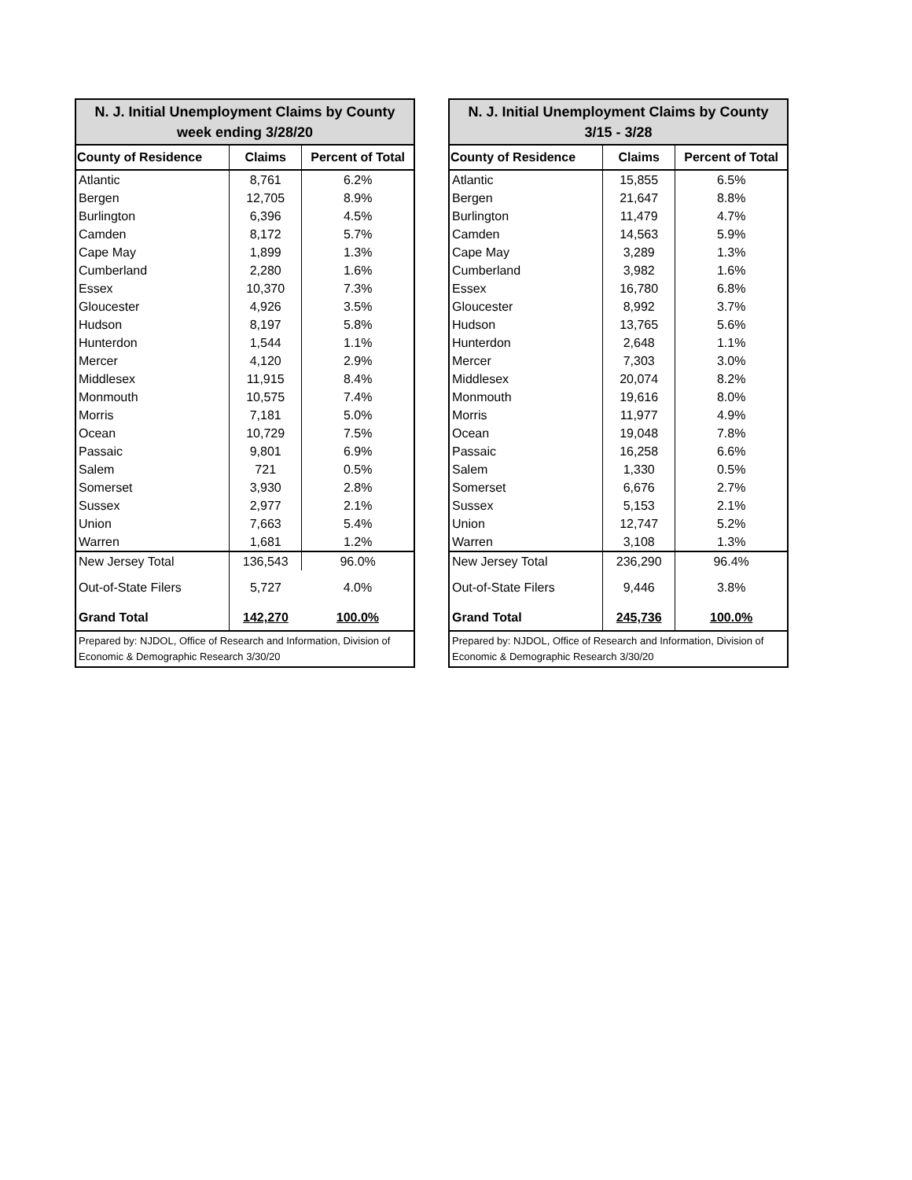| N. J. Initial Unemployment Claims by County week ending 3/28/20 | | |
| --- | --- | --- |
| County of Residence | Claims | Percent of Total |
| Atlantic | 8,761 | 6.2% |
| Bergen | 12,705 | 8.9% |
| Burlington | 6,396 | 4.5% |
| Camden | 8,172 | 5.7% |
| Cape May | 1,899 | 1.3% |
| Cumberland | 2,280 | 1.6% |
| Essex | 10,370 | 7.3% |
| Gloucester | 4,926 | 3.5% |
| Hudson | 8,197 | 5.8% |
| Hunterdon | 1,544 | 1.1% |
| Mercer | 4,120 | 2.9% |
| Middlesex | 11,915 | 8.4% |
| Monmouth | 10,575 | 7.4% |
| Morris | 7,181 | 5.0% |
| Ocean | 10,729 | 7.5% |
| Passaic | 9,801 | 6.9% |
| Salem | 721 | 0.5% |
| Somerset | 3,930 | 2.8% |
| Sussex | 2,977 | 2.1% |
| Union | 7,663 | 5.4% |
| Warren | 1,681 | 1.2% |
| New Jersey Total | 136,543 | 96.0% |
| Out-of-State Filers | 5,727 | 4.0% |
| Grand Total | 142,270 | 100.0% |
| Prepared by: NJDOL, Office of Research and Information, Division of Economic & Demographic Research 3/30/20 | | |
| N. J. Initial Unemployment Claims by County 3/15 - 3/28 | | |
| --- | --- | --- |
| County of Residence | Claims | Percent of Total |
| Atlantic | 15,855 | 6.5% |
| Bergen | 21,647 | 8.8% |
| Burlington | 11,479 | 4.7% |
| Camden | 14,563 | 5.9% |
| Cape May | 3,289 | 1.3% |
| Cumberland | 3,982 | 1.6% |
| Essex | 16,780 | 6.8% |
| Gloucester | 8,992 | 3.7% |
| Hudson | 13,765 | 5.6% |
| Hunterdon | 2,648 | 1.1% |
| Mercer | 7,303 | 3.0% |
| Middlesex | 20,074 | 8.2% |
| Monmouth | 19,616 | 8.0% |
| Morris | 11,977 | 4.9% |
| Ocean | 19,048 | 7.8% |
| Passaic | 16,258 | 6.6% |
| Salem | 1,330 | 0.5% |
| Somerset | 6,676 | 2.7% |
| Sussex | 5,153 | 2.1% |
| Union | 12,747 | 5.2% |
| Warren | 3,108 | 1.3% |
| New Jersey Total | 236,290 | 96.4% |
| Out-of-State Filers | 9,446 | 3.8% |
| Grand Total | 245,736 | 100.0% |
| Prepared by: NJDOL, Office of Research and Information, Division of Economic & Demographic Research 3/30/20 | | |